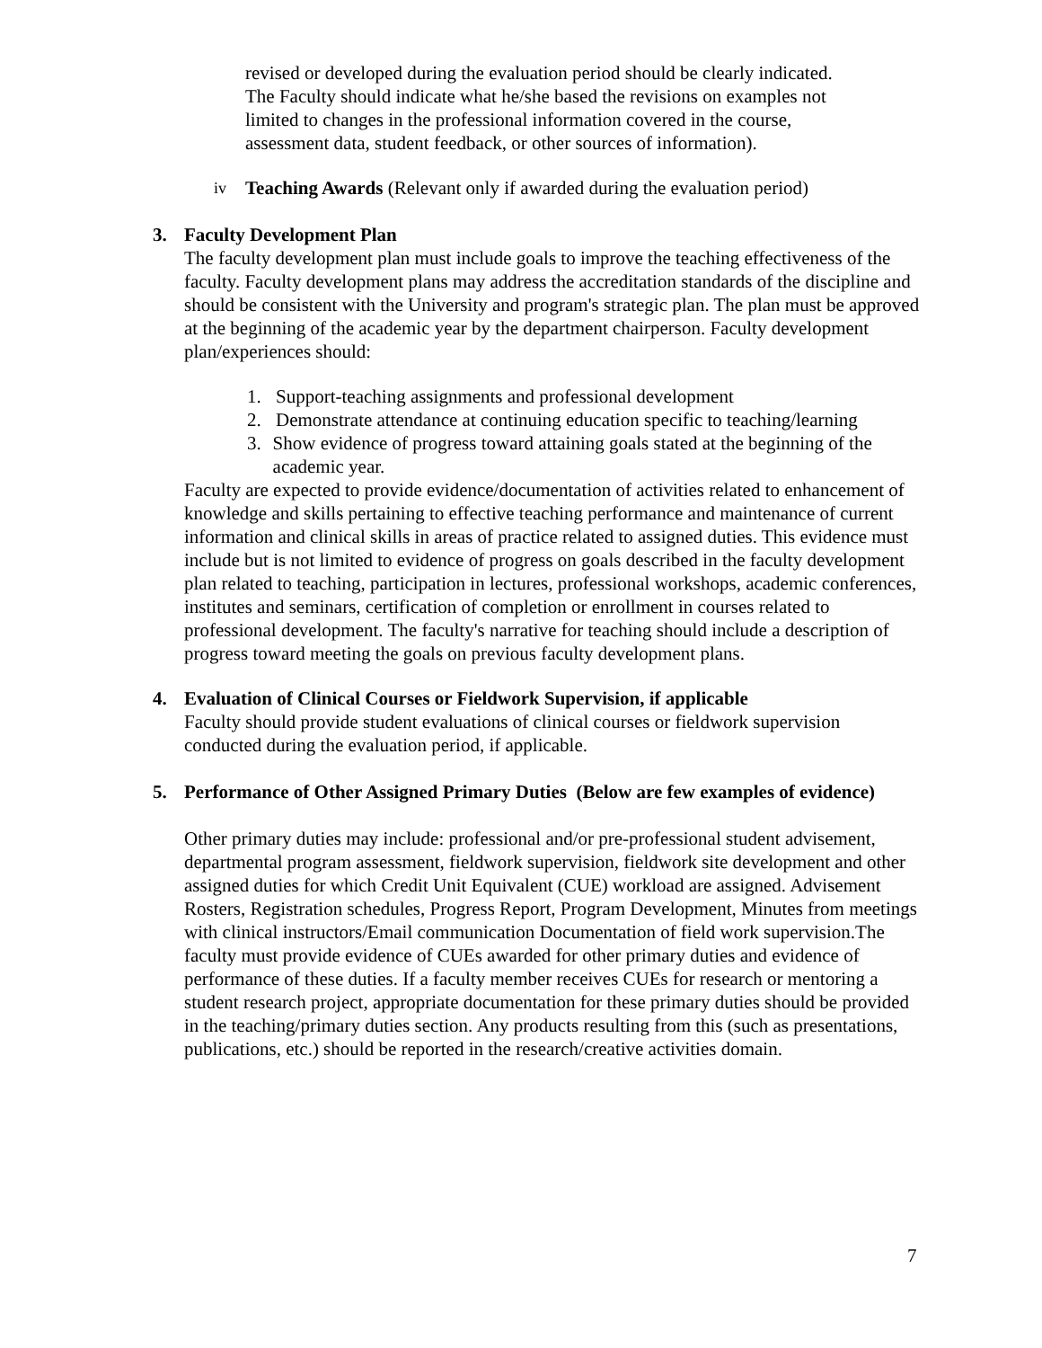revised or developed during the evaluation period should be clearly indicated. The Faculty should indicate what he/she based the revisions on examples not limited to changes in the professional information covered in the course, assessment data, student feedback, or other sources of information).
iv Teaching Awards (Relevant only if awarded during the evaluation period)
3. Faculty Development Plan
The faculty development plan must include goals to improve the teaching effectiveness of the faculty. Faculty development plans may address the accreditation standards of the discipline and should be consistent with the University and program's strategic plan. The plan must be approved at the beginning of the academic year by the department chairperson. Faculty development plan/experiences should:
1. Support-teaching assignments and professional development
2. Demonstrate attendance at continuing education specific to teaching/learning
3. Show evidence of progress toward attaining goals stated at the beginning of the academic year.
Faculty are expected to provide evidence/documentation of activities related to enhancement of knowledge and skills pertaining to effective teaching performance and maintenance of current information and clinical skills in areas of practice related to assigned duties. This evidence must include but is not limited to evidence of progress on goals described in the faculty development plan related to teaching, participation in lectures, professional workshops, academic conferences, institutes and seminars, certification of completion or enrollment in courses related to professional development. The faculty's narrative for teaching should include a description of progress toward meeting the goals on previous faculty development plans.
4. Evaluation of Clinical Courses or Fieldwork Supervision, if applicable
Faculty should provide student evaluations of clinical courses or fieldwork supervision conducted during the evaluation period, if applicable.
5. Performance of Other Assigned Primary Duties (Below are few examples of evidence)
Other primary duties may include: professional and/or pre-professional student advisement, departmental program assessment, fieldwork supervision, fieldwork site development and other assigned duties for which Credit Unit Equivalent (CUE) workload are assigned. Advisement Rosters, Registration schedules, Progress Report, Program Development, Minutes from meetings with clinical instructors/Email communication Documentation of field work supervision.The faculty must provide evidence of CUEs awarded for other primary duties and evidence of performance of these duties. If a faculty member receives CUEs for research or mentoring a student research project, appropriate documentation for these primary duties should be provided in the teaching/primary duties section. Any products resulting from this (such as presentations, publications, etc.) should be reported in the research/creative activities domain.
7